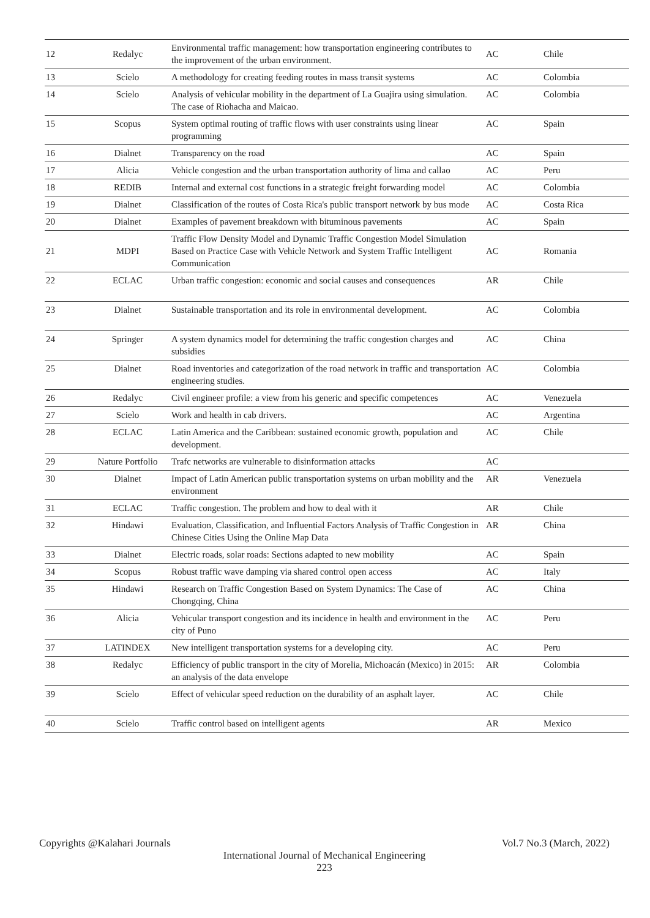| 12 | Redalyc | Environmental traffic management: how transportation engineering contributes to the improvement of the urban environment. | AC | Chile |
| 13 | Scielo | A methodology for creating feeding routes in mass transit systems | AC | Colombia |
| 14 | Scielo | Analysis of vehicular mobility in the department of La Guajira using simulation. The case of Riohacha and Maicao. | AC | Colombia |
| 15 | Scopus | System optimal routing of traffic flows with user constraints using linear programming | AC | Spain |
| 16 | Dialnet | Transparency on the road | AC | Spain |
| 17 | Alicia | Vehicle congestion and the urban transportation authority of lima and callao | AC | Peru |
| 18 | REDIB | Internal and external cost functions in a strategic freight forwarding model | AC | Colombia |
| 19 | Dialnet | Classification of the routes of Costa Rica's public transport network by bus mode | AC | Costa Rica |
| 20 | Dialnet | Examples of pavement breakdown with bituminous pavements | AC | Spain |
| 21 | MDPI | Traffic Flow Density Model and Dynamic Traffic Congestion Model Simulation Based on Practice Case with Vehicle Network and System Traffic Intelligent Communication | AC | Romania |
| 22 | ECLAC | Urban traffic congestion: economic and social causes and consequences | AR | Chile |
| 23 | Dialnet | Sustainable transportation and its role in environmental development. | AC | Colombia |
| 24 | Springer | A system dynamics model for determining the traffic congestion charges and subsidies | AC | China |
| 25 | Dialnet | Road inventories and categorization of the road network in traffic and transportation engineering studies. | AC | Colombia |
| 26 | Redalyc | Civil engineer profile: a view from his generic and specific competences | AC | Venezuela |
| 27 | Scielo | Work and health in cab drivers. | AC | Argentina |
| 28 | ECLAC | Latin America and the Caribbean: sustained economic growth, population and development. | AC | Chile |
| 29 | Nature Portfolio | Trafc networks are vulnerable to disinformation attacks | AC | |
| 30 | Dialnet | Impact of Latin American public transportation systems on urban mobility and the environment | AR | Venezuela |
| 31 | ECLAC | Traffic congestion. The problem and how to deal with it | AR | Chile |
| 32 | Hindawi | Evaluation, Classification, and Influential Factors Analysis of Traffic Congestion in Chinese Cities Using the Online Map Data | AR | China |
| 33 | Dialnet | Electric roads, solar roads: Sections adapted to new mobility | AC | Spain |
| 34 | Scopus | Robust traffic wave damping via shared control open access | AC | Italy |
| 35 | Hindawi | Research on Traffic Congestion Based on System Dynamics: The Case of Chongqing, China | AC | China |
| 36 | Alicia | Vehicular transport congestion and its incidence in health and environment in the city of Puno | AC | Peru |
| 37 | LATINDEX | New intelligent transportation systems for a developing city. | AC | Peru |
| 38 | Redalyc | Efficiency of public transport in the city of Morelia, Michoacán (Mexico) in 2015: an analysis of the data envelope | AR | Colombia |
| 39 | Scielo | Effect of vehicular speed reduction on the durability of an asphalt layer. | AC | Chile |
| 40 | Scielo | Traffic control based on intelligent agents | AR | Mexico |
Copyrights @Kalahari Journals Vol.7 No.3 (March, 2022)
International Journal of Mechanical Engineering
223